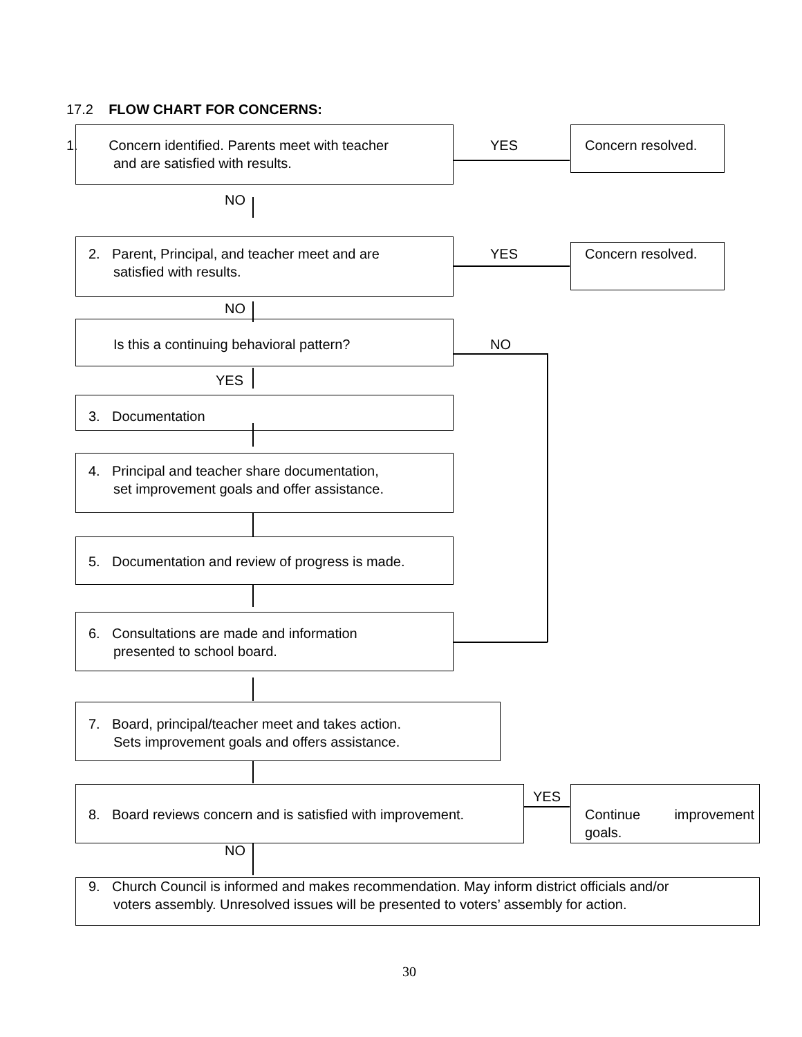17.2 FLOW CHART FOR CONCERNS:
1. Concern identified. Parents meet with teacher
and are satisfied with results.
YES Concern resolved.
NO
2. Parent, Principal, and teacher meet and are
satisfied with results.
YES Concern resolved.
NO
Is this a continuing behavioral pattern?
NO
YES
3. Documentation
4. Principal and teacher share documentation,
set improvement goals and offer assistance.
5. Documentation and review of progress is made.
6. Consultations are made and information
presented to school board.
7. Board, principal/teacher meet and takes action.
Sets improvement goals and offers assistance.
8. Board reviews concern and is satisfied with improvement.
YES
Continue improvement goals.
NO
9. Church Council is informed and makes recommendation. May inform district officials and/or
voters assembly. Unresolved issues will be presented to voters’ assembly for action.
30